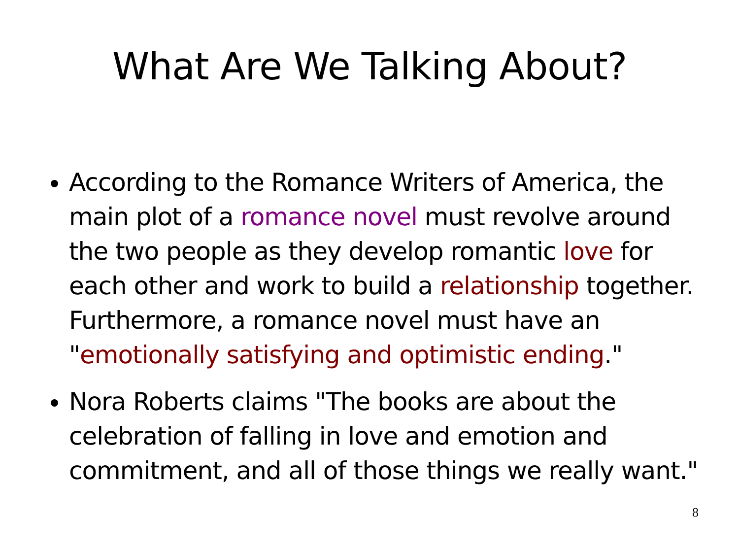What Are We Talking About?
According to the Romance Writers of America, the main plot of a romance novel must revolve around the two people as they develop romantic love for each other and work to build a relationship together. Furthermore, a romance novel must have an "emotionally satisfying and optimistic ending."
Nora Roberts claims "The books are about the celebration of falling in love and emotion and commitment, and all of those things we really want."
8